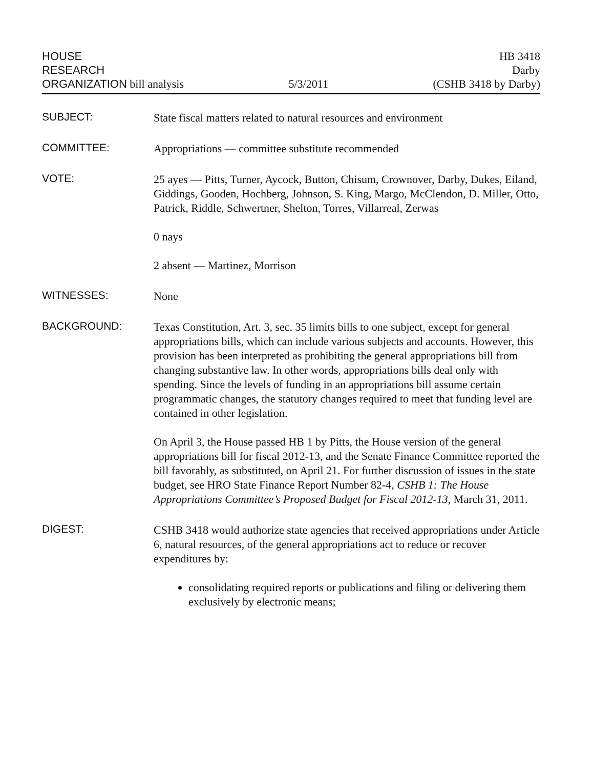HOUSE
RESEARCH
ORGANIZATION bill analysis
5/3/2011
HB 3418
Darby
(CSHB 3418 by Darby)
SUBJECT:
State fiscal matters related to natural resources and environment
COMMITTEE:
Appropriations — committee substitute recommended
VOTE:
25 ayes — Pitts, Turner, Aycock, Button, Chisum, Crownover, Darby, Dukes, Eiland, Giddings, Gooden, Hochberg, Johnson, S. King, Margo, McClendon, D. Miller, Otto, Patrick, Riddle, Schwertner, Shelton, Torres, Villarreal, Zerwas
0 nays
2 absent — Martinez, Morrison
WITNESSES:
None
BACKGROUND:
Texas Constitution, Art. 3, sec. 35 limits bills to one subject, except for general appropriations bills, which can include various subjects and accounts. However, this provision has been interpreted as prohibiting the general appropriations bill from changing substantive law. In other words, appropriations bills deal only with spending. Since the levels of funding in an appropriations bill assume certain programmatic changes, the statutory changes required to meet that funding level are contained in other legislation.
On April 3, the House passed HB 1 by Pitts, the House version of the general appropriations bill for fiscal 2012-13, and the Senate Finance Committee reported the bill favorably, as substituted, on April 21. For further discussion of issues in the state budget, see HRO State Finance Report Number 82-4, CSHB 1: The House Appropriations Committee’s Proposed Budget for Fiscal 2012-13, March 31, 2011.
DIGEST:
CSHB 3418 would authorize state agencies that received appropriations under Article 6, natural resources, of the general appropriations act to reduce or recover expenditures by:
consolidating required reports or publications and filing or delivering them exclusively by electronic means;